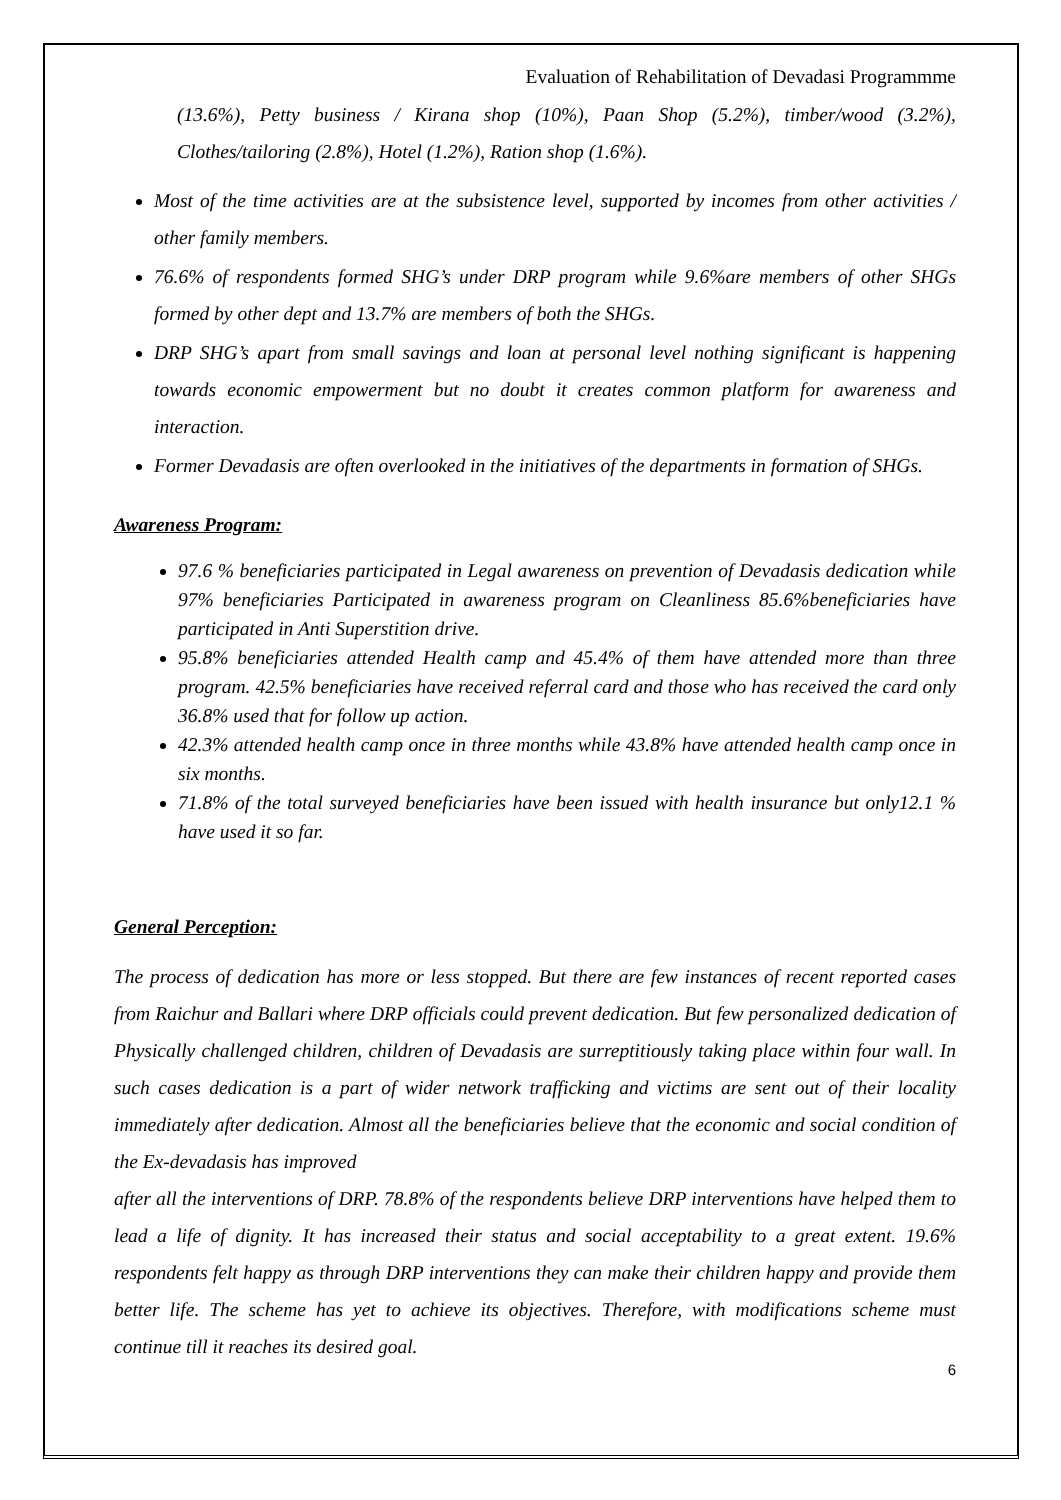Evaluation of Rehabilitation of Devadasi Programmme
(13.6%), Petty business / Kirana shop (10%), Paan Shop (5.2%), timber/wood (3.2%), Clothes/tailoring (2.8%), Hotel (1.2%), Ration shop (1.6%).
Most of the time activities are at the subsistence level, supported by incomes from other activities / other family members.
76.6% of respondents formed SHG’s under DRP program while 9.6%are members of other SHGs formed by other dept and 13.7% are members of both the SHGs.
DRP SHG’s apart from small savings and loan at personal level nothing significant is happening towards economic empowerment but no doubt it creates common platform for awareness and interaction.
Former Devadasis are often overlooked in the initiatives of the departments in formation of SHGs.
Awareness Program:
97.6 % beneficiaries participated in Legal awareness on prevention of Devadasis dedication while 97% beneficiaries Participated in awareness program on Cleanliness 85.6%beneficiaries have participated in Anti Superstition drive.
95.8% beneficiaries attended Health camp and 45.4% of them have attended more than three program. 42.5% beneficiaries have received referral card and those who has received the card only 36.8% used that for follow up action.
42.3% attended health camp once in three months while 43.8% have attended health camp once in six months.
71.8% of the total surveyed beneficiaries have been issued with health insurance but only12.1 % have used it so far.
General Perception:
The process of dedication has more or less stopped. But there are few instances of recent reported cases from Raichur and Ballari where DRP officials could prevent dedication. But few personalized dedication of Physically challenged children, children of Devadasis are surreptitiously taking place within four wall. In such cases dedication is a part of wider network trafficking and victims are sent out of their locality immediately after dedication. Almost all the beneficiaries believe that the economic and social condition of the Ex-devadasis has improved
after all the interventions of DRP. 78.8% of the respondents believe DRP interventions have helped them to lead a life of dignity. It has increased their status and social acceptability to a great extent. 19.6% respondents felt happy as through DRP interventions they can make their children happy and provide them better life. The scheme has yet to achieve its objectives. Therefore, with modifications scheme must continue till it reaches its desired goal.
6